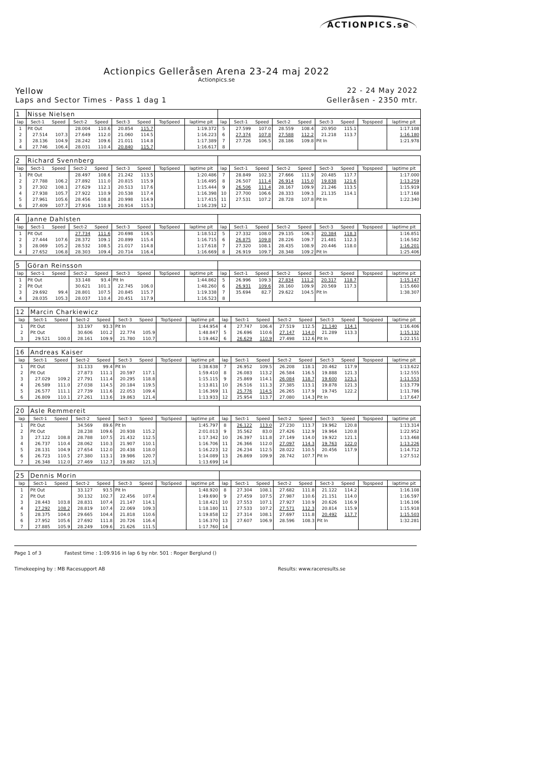ACTIONPICS.se
Actionpics Gelleråsen Arena 23-24 maj 2022
Actionpics.se
Yellow 22 - 24 May 2022
Laps and Sector Times - Pass 1 dag 1 Gelleråsen - 2350 mtr.
| 1 | Nisse Nielsen | | | | | | | | | | | | | | | | |
| lap | Sect-1 | Speed | Sect-2 | Speed | Sect-3 | Speed | TopSpeed | laptime pit | lap | Sect-1 | Speed | Sect-2 | Speed | Sect-3 | Speed | Topspeed | laptime pit |
| 1 | Pit Out | | 28.004 | 110.6 | 20.854 | 115.7 | | 1:19.372 | 5 | 27.599 | 107.0 | 28.559 | 108.4 | 20.950 | 115.1 | | 1:17.108 |
| 2 | 27.514 | 107.3 | 27.649 | 112.0 | 21.060 | 114.5 | | 1:16.223 | 6 | 27.374 | 107.8 | 27.588 | 112.2 | 21.218 | 113.7 | | 1:16.180 |
| 3 | 28.136 | 104.9 | 28.242 | 109.6 | 21.011 | 114.8 | | 1:17.389 | 7 | 27.726 | 106.5 | 28.186 | 109.8 | Pit In | | | 1:21.978 |
| 4 | 27.746 | 106.4 | 28.031 | 110.4 | 20.840 | 115.7 | | 1:16.617 | 8 | | | | | | | | |
| 2 | Richard Svennberg | | | | | | | | | | | | | | | | |
| lap | Sect-1 | Speed | Sect-2 | Speed | Sect-3 | Speed | TopSpeed | laptime pit | lap | Sect-1 | Speed | Sect-2 | Speed | Sect-3 | Speed | Topspeed | laptime pit |
| 1 | Pit Out | | 28.497 | 108.6 | 21.242 | 113.5 | | 1:20.486 | 7 | 28.849 | 102.3 | 27.666 | 111.9 | 20.485 | 117.7 | | 1:17.000 |
| 2 | 27.788 | 106.2 | 27.892 | 111.0 | 20.815 | 115.9 | | 1:16.495 | 8 | 26.507 | 111.4 | 26.914 | 115.0 | 19.838 | 121.6 | | 1:13.259 |
| 3 | 27.302 | 108.1 | 27.629 | 112.1 | 20.513 | 117.6 | | 1:15.444 | 9 | 26.506 | 111.4 | 28.167 | 109.9 | 21.246 | 113.5 | | 1:15.919 |
| 4 | 27.938 | 105.7 | 27.922 | 110.9 | 20.538 | 117.4 | | 1:16.398 | 10 | 27.700 | 106.6 | 28.333 | 109.3 | 21.135 | 114.1 | | 1:17.168 |
| 5 | 27.961 | 105.6 | 28.456 | 108.8 | 20.998 | 114.9 | | 1:17.415 | 11 | 27.531 | 107.2 | 28.728 | 107.8 | Pit In | | | 1:22.340 |
| 6 | 27.409 | 107.7 | 27.916 | 110.9 | 20.914 | 115.3 | | 1:16.239 | 12 | | | | | | | | |
| 4 | Janne Dahlsten | | | | | | | | | | | | | | | | |
| lap | Sect-1 | Speed | Sect-2 | Speed | Sect-3 | Speed | TopSpeed | laptime pit | lap | Sect-1 | Speed | Sect-2 | Speed | Sect-3 | Speed | Topspeed | laptime pit |
| 1 | Pit Out | | 27.734 | 111.6 | 20.698 | 116.5 | | 1:18.512 | 5 | 27.332 | 108.0 | 29.135 | 106.3 | 20.384 | 118.3 | | 1:16.851 |
| 2 | 27.444 | 107.6 | 28.372 | 109.1 | 20.899 | 115.4 | | 1:16.715 | 6 | 26.875 | 109.8 | 28.226 | 109.7 | 21.481 | 112.3 | | 1:16.582 |
| 3 | 28.069 | 105.2 | 28.532 | 108.5 | 21.017 | 114.8 | | 1:17.618 | 7 | 27.320 | 108.1 | 28.435 | 108.9 | 20.446 | 118.0 | | 1:16.201 |
| 4 | 27.652 | 106.8 | 28.303 | 109.4 | 20.714 | 116.4 | | 1:16.669 | 8 | 26.919 | 109.7 | 28.348 | 109.2 | Pit In | | | 1:25.406 |
| 5 | Göran Reinsson | | | | | | | | | | | | | | | | |
| lap | Sect-1 | Speed | Sect-2 | Speed | Sect-3 | Speed | TopSpeed | laptime pit | lap | Sect-1 | Speed | Sect-2 | Speed | Sect-3 | Speed | Topspeed | laptime pit |
| 1 | Pit Out | | 33.148 | 93.4 | Pit In | | | 1:44.862 | 5 | 26.996 | 109.3 | 27.834 | 111.2 | 20.317 | 118.7 | | 1:15.147 |
| 2 | Pit Out | | 30.621 | 101.1 | 22.745 | 106.0 | | 1:48.260 | 6 | 26.931 | 109.6 | 28.160 | 109.9 | 20.569 | 117.3 | | 1:15.660 |
| 3 | 29.692 | 99.4 | 28.801 | 107.5 | 20.845 | 115.7 | | 1:19.338 | 7 | 35.694 | 82.7 | 29.622 | 104.5 | Pit In | | | 1:38.307 |
| 4 | 28.035 | 105.3 | 28.037 | 110.4 | 20.451 | 117.9 | | 1:16.523 | 8 | | | | | | | | |
| 12 | Marcin Charkiewicz | | | | | | | | | | | | | | | | |
| lap | Sect-1 | Speed | Sect-2 | Speed | Sect-3 | Speed | TopSpeed | laptime pit | lap | Sect-1 | Speed | Sect-2 | Speed | Sect-3 | Speed | Topspeed | laptime pit |
| 1 | Pit Out | | 33.197 | 93.3 | Pit In | | | 1:44.954 | 4 | 27.747 | 106.4 | 27.519 | 112.5 | 21.140 | 114.1 | | 1:16.406 |
| 2 | Pit Out | | 30.606 | 101.2 | 22.774 | 105.9 | | 1:48.847 | 5 | 26.696 | 110.6 | 27.147 | 114.0 | 21.289 | 113.3 | | 1:15.132 |
| 3 | 29.521 | 100.0 | 28.161 | 109.9 | 21.780 | 110.7 | | 1:19.462 | 6 | 26.629 | 110.9 | 27.498 | 112.6 | Pit In | | | 1:22.151 |
| 16 | Andreas Kaiser | | | | | | | | | | | | | | | | |
| lap | Sect-1 | Speed | Sect-2 | Speed | Sect-3 | Speed | TopSpeed | laptime pit | lap | Sect-1 | Speed | Sect-2 | Speed | Sect-3 | Speed | Topspeed | laptime pit |
| 1 | Pit Out | | 31.133 | 99.4 | Pit In | | | 1:38.638 | 7 | 26.952 | 109.5 | 26.208 | 118.1 | 20.462 | 117.9 | | 1:13.622 |
| 2 | Pit Out | | 27.873 | 111.1 | 20.597 | 117.1 | | 1:59.410 | 8 | 26.083 | 113.2 | 26.584 | 116.5 | 19.888 | 121.3 | | 1:12.555 |
| 3 | 27.029 | 109.2 | 27.791 | 111.4 | 20.295 | 118.8 | | 1:15.115 | 9 | 25.869 | 114.1 | 26.084 | 118.7 | 19.600 | 123.1 | | 1:11.553 |
| 4 | 26.589 | 111.0 | 27.038 | 114.5 | 20.184 | 119.5 | | 1:13.811 | 10 | 26.516 | 111.3 | 27.385 | 113.1 | 19.878 | 121.3 | | 1:13.779 |
| 5 | 26.577 | 111.1 | 27.739 | 111.6 | 22.053 | 109.4 | | 1:16.369 | 11 | 25.776 | 114.5 | 26.265 | 117.9 | 19.745 | 122.2 | | 1:11.786 |
| 6 | 26.809 | 110.1 | 27.261 | 113.6 | 19.863 | 121.4 | | 1:13.933 | 12 | 25.954 | 113.7 | 27.080 | 114.3 | Pit In | | | 1:17.647 |
| 20 | Asle Remmereit | | | | | | | | | | | | | | | | |
| lap | Sect-1 | Speed | Sect-2 | Speed | Sect-3 | Speed | TopSpeed | laptime pit | lap | Sect-1 | Speed | Sect-2 | Speed | Sect-3 | Speed | Topspeed | laptime pit |
| 1 | Pit Out | | 34.569 | 89.6 | Pit In | | | 1:45.797 | 8 | 26.122 | 113.0 | 27.230 | 113.7 | 19.962 | 120.8 | | 1:13.314 |
| 2 | Pit Out | | 28.238 | 109.6 | 20.938 | 115.2 | | 2:01.013 | 9 | 35.562 | 83.0 | 27.426 | 112.9 | 19.964 | 120.8 | | 1:22.952 |
| 3 | 27.122 | 108.8 | 28.788 | 107.5 | 21.432 | 112.5 | | 1:17.342 | 10 | 26.397 | 111.8 | 27.149 | 114.0 | 19.922 | 121.1 | | 1:13.468 |
| 4 | 26.737 | 110.4 | 28.062 | 110.3 | 21.907 | 110.1 | | 1:16.706 | 11 | 26.366 | 112.0 | 27.097 | 114.3 | 19.763 | 122.0 | | 1:13.226 |
| 5 | 28.131 | 104.9 | 27.654 | 112.0 | 20.438 | 118.0 | | 1:16.223 | 12 | 26.234 | 112.5 | 28.022 | 110.5 | 20.456 | 117.9 | | 1:14.712 |
| 6 | 26.723 | 110.5 | 27.380 | 113.1 | 19.986 | 120.7 | | 1:14.089 | 13 | 26.869 | 109.9 | 28.742 | 107.7 | Pit In | | | 1:27.512 |
| 7 | 26.348 | 112.0 | 27.469 | 112.7 | 19.882 | 121.3 | | 1:13.699 | 14 | | | | | | | | |
| 25 | Dennis Morin | | | | | | | | | | | | | | | | |
| lap | Sect-1 | Speed | Sect-2 | Speed | Sect-3 | Speed | TopSpeed | laptime pit | lap | Sect-1 | Speed | Sect-2 | Speed | Sect-3 | Speed | Topspeed | laptime pit |
| 1 | Pit Out | | 33.127 | 93.5 | Pit In | | | 1:48.920 | 8 | 27.304 | 108.1 | 27.682 | 111.8 | 21.122 | 114.2 | | 1:16.108 |
| 2 | Pit Out | | 30.132 | 102.7 | 22.456 | 107.4 | | 1:49.690 | 9 | 27.459 | 107.5 | 27.987 | 110.6 | 21.151 | 114.0 | | 1:16.597 |
| 3 | 28.443 | 103.8 | 28.831 | 107.4 | 21.147 | 114.1 | | 1:18.421 | 10 | 27.553 | 107.1 | 27.927 | 110.9 | 20.626 | 116.9 | | 1:16.106 |
| 4 | 27.292 | 108.2 | 28.819 | 107.4 | 22.069 | 109.3 | | 1:18.180 | 11 | 27.533 | 107.2 | 27.571 | 112.3 | 20.814 | 115.9 | | 1:15.918 |
| 5 | 28.375 | 104.0 | 29.665 | 104.4 | 21.818 | 110.6 | | 1:19.858 | 12 | 27.314 | 108.1 | 27.697 | 111.8 | 20.492 | 117.7 | | 1:15.503 |
| 6 | 27.952 | 105.6 | 27.692 | 111.8 | 20.726 | 116.4 | | 1:16.370 | 13 | 27.607 | 106.9 | 28.596 | 108.3 | Pit In | | | 1:32.281 |
| 7 | 27.885 | 105.9 | 28.249 | 109.6 | 21.626 | 111.5 | | 1:17.760 | 14 | | | | | | | | |
Page 1 of 3 Fastest time : 1:09.916 in lap 6 by nbr. 501 : Roger Berglund ()
Timekeeping by : MB Racesupport AB Results: www.raceresults.se